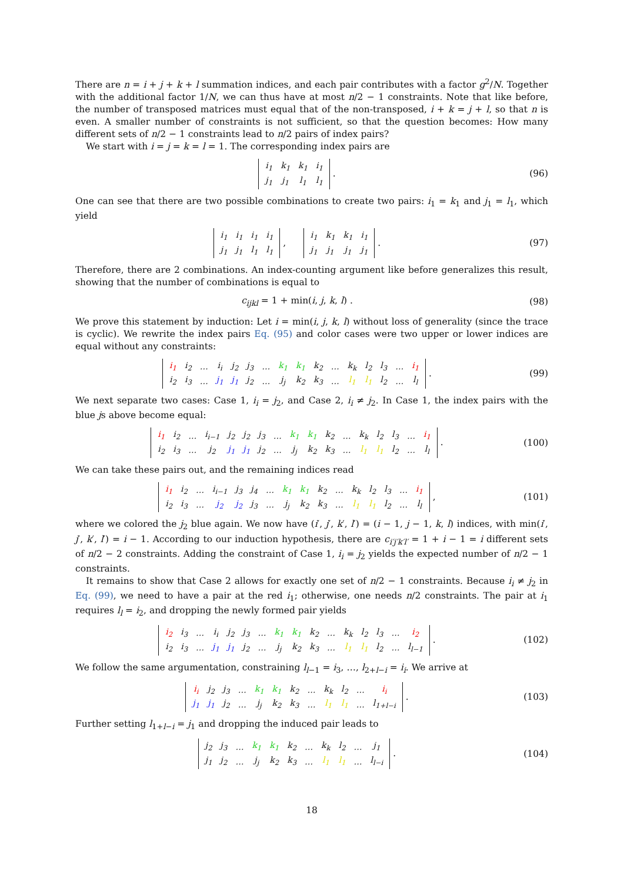There are n = i + j + k + l summation indices, and each pair contributes with a factor g<sup>2</sup>/N. Together with the additional factor 1/N, we can thus have at most n/2 − 1 constraints. Note that like before, the number of transposed matrices must equal that of the non-transposed, i + k = j + l, so that n is even. A smaller number of constraints is not sufficient, so that the question becomes: How many different sets of n/2 − 1 constraints lead to n/2 pairs of index pairs?
We start with i = j = k = l = 1. The corresponding index pairs are
| i<sub>1</sub> | k<sub>1</sub> | k<sub>1</sub> | i<sub>1</sub> |
| j<sub>1</sub> | j<sub>1</sub> | l<sub>1</sub> | l<sub>1</sub> |
.
(96)
One can see that there are two possible combinations to create two pairs: i<sub>1</sub> = k<sub>1</sub> and j<sub>1</sub> = l<sub>1</sub>, which yield
| i<sub>1</sub> | i<sub>1</sub> | i<sub>1</sub> | i<sub>1</sub> |
| j<sub>1</sub> | j<sub>1</sub> | l<sub>1</sub> | l<sub>1</sub> |
,
| i<sub>1</sub> | k<sub>1</sub> | k<sub>1</sub> | i<sub>1</sub> |
| j<sub>1</sub> | j<sub>1</sub> | j<sub>1</sub> | j<sub>1</sub> |
.
(97)
Therefore, there are 2 combinations. An index-counting argument like before generalizes this result, showing that the number of combinations is equal to
c<sub>ijkl</sub> = 1 + min(i, j, k, l) . (98)
We prove this statement by induction: Let i = min(i, j, k, l) without loss of generality (since the trace is cyclic). We rewrite the index pairs Eq. (95) and color cases were two upper or lower indices are equal without any constraints:
| i<sub>1</sub> | i<sub>2</sub> | … | i<sub>i</sub> | j<sub>2</sub> | j<sub>3</sub> | … | k<sub>1</sub> | k<sub>1</sub> | k<sub>2</sub> | … | k<sub>k</sub> | l<sub>2</sub> | l<sub>3</sub> | … | i<sub>1</sub> |
| i<sub>2</sub> | i<sub>3</sub> | … | j<sub>1</sub> | j<sub>1</sub> | j<sub>2</sub> | … | j<sub>j</sub> | k<sub>2</sub> | k<sub>3</sub> | … | l<sub>1</sub> | l<sub>1</sub> | l<sub>2</sub> | … | l<sub>l</sub> |
.
(99)
We next separate two cases: Case 1, i<sub>i</sub> = j<sub>2</sub>, and Case 2, i<sub>i</sub> ≠ j<sub>2</sub>. In Case 1, the index pairs with the blue js above become equal:
| i<sub>1</sub> | i<sub>2</sub> | … | i<sub>i−1</sub> | j<sub>2</sub> | j<sub>2</sub> | j<sub>3</sub> | … | k<sub>1</sub> | k<sub>1</sub> | k<sub>2</sub> | … | k<sub>k</sub> | l<sub>2</sub> | l<sub>3</sub> | … | i<sub>1</sub> |
| i<sub>2</sub> | i<sub>3</sub> | … | j<sub>2</sub> | j<sub>1</sub> | j<sub>1</sub> | j<sub>2</sub> | … | j<sub>j</sub> | k<sub>2</sub> | k<sub>3</sub> | … | l<sub>1</sub> | l<sub>1</sub> | l<sub>2</sub> | … | l<sub>l</sub> |
.
(100)
We can take these pairs out, and the remaining indices read
| i<sub>1</sub> | i<sub>2</sub> | … | i<sub>i−1</sub> | j<sub>3</sub> | j<sub>4</sub> | … | k<sub>1</sub> | k<sub>1</sub> | k<sub>2</sub> | … | k<sub>k</sub> | l<sub>2</sub> | l<sub>3</sub> | … | i<sub>1</sub> |
| i<sub>2</sub> | i<sub>3</sub> | … | j<sub>2</sub> | j<sub>2</sub> | j<sub>3</sub> | … | j<sub>j</sub> | k<sub>2</sub> | k<sub>3</sub> | … | l<sub>1</sub> | l<sub>1</sub> | l<sub>2</sub> | … | l<sub>l</sub> |
,
(101)
where we colored the j<sub>2</sub> blue again. We now have (i′, j′, k′, l′) = (i − 1, j − 1, k, l) indices, with min(i′, j′, k′, l′) = i − 1. According to our induction hypothesis, there are c<sub>i′j′k′l′</sub> = 1 + i − 1 = i different sets of n/2 − 2 constraints. Adding the constraint of Case 1, i<sub>i</sub> = j<sub>2</sub> yields the expected number of n/2 − 1 constraints.
It remains to show that Case 2 allows for exactly one set of n/2 − 1 constraints. Because i<sub>i</sub> ≠ j<sub>2</sub> in Eq. (99), we need to have a pair at the red i<sub>1</sub>; otherwise, one needs n/2 constraints. The pair at i<sub>1</sub> requires l<sub>l</sub> = i<sub>2</sub>, and dropping the newly formed pair yields
| i<sub>2</sub> | i<sub>3</sub> | … | i<sub>i</sub> | j<sub>2</sub> | j<sub>3</sub> | … | k<sub>1</sub> | k<sub>1</sub> | k<sub>2</sub> | … | k<sub>k</sub> | l<sub>2</sub> | l<sub>3</sub> | … | i<sub>2</sub> |
| i<sub>2</sub> | i<sub>3</sub> | … | j<sub>1</sub> | j<sub>1</sub> | j<sub>2</sub> | … | j<sub>j</sub> | k<sub>2</sub> | k<sub>3</sub> | … | l<sub>1</sub> | l<sub>1</sub> | l<sub>2</sub> | … | l<sub>l−1</sub> |
.
(102)
We follow the same argumentation, constraining l<sub>l−1</sub> = i<sub>3</sub>, …, l<sub>2+l−i</sub> = i<sub>i</sub>. We arrive at
| i<sub>i</sub> | j<sub>2</sub> | j<sub>3</sub> | … | k<sub>1</sub> | k<sub>1</sub> | k<sub>2</sub> | … | k<sub>k</sub> | l<sub>2</sub> | … | i<sub>i</sub> |
| j<sub>1</sub> | j<sub>1</sub> | j<sub>2</sub> | … | j<sub>j</sub> | k<sub>2</sub> | k<sub>3</sub> | … | l<sub>1</sub> | l<sub>1</sub> | … | l<sub>1+l−i</sub> |
.
(103)
Further setting l<sub>1+l−i</sub> = j<sub>1</sub> and dropping the induced pair leads to
| j<sub>2</sub> | j<sub>3</sub> | … | k<sub>1</sub> | k<sub>1</sub> | k<sub>2</sub> | … | k<sub>k</sub> | l<sub>2</sub> | … | j<sub>1</sub> |
| j<sub>1</sub> | j<sub>2</sub> | … | j<sub>j</sub> | k<sub>2</sub> | k<sub>3</sub> | … | l<sub>1</sub> | l<sub>1</sub> | … | l<sub>l−i</sub> |
.
(104)
18